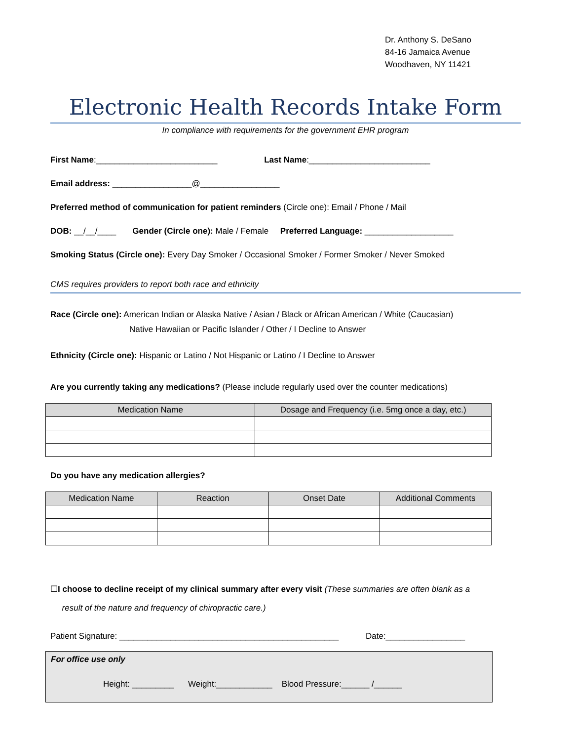Dr. Anthony S. DeSano
84-16 Jamaica Avenue
Woodhaven, NY 11421
Electronic Health Records Intake Form
In compliance with requirements for the government EHR program
First Name:__________________________ Last Name:__________________________
Email address: _________________@_________________
Preferred method of communication for patient reminders (Circle one): Email / Phone / Mail
DOB: __/__/____ Gender (Circle one): Male / Female Preferred Language: ___________________
Smoking Status (Circle one): Every Day Smoker / Occasional Smoker / Former Smoker / Never Smoked
CMS requires providers to report both race and ethnicity
Race (Circle one): American Indian or Alaska Native / Asian / Black or African American / White (Caucasian)
Native Hawaiian or Pacific Islander / Other / I Decline to Answer
Ethnicity (Circle one): Hispanic or Latino / Not Hispanic or Latino / I Decline to Answer
Are you currently taking any medications? (Please include regularly used over the counter medications)
| Medication Name | Dosage and Frequency (i.e. 5mg once a day, etc.) |
| --- | --- |
Do you have any medication allergies?
| Medication Name | Reaction | Onset Date | Additional Comments |
| --- | --- | --- | --- |
☐I choose to decline receipt of my clinical summary after every visit (These summaries are often blank as a
result of the nature and frequency of chiropractic care.)
Patient Signature: _______________________________________________ Date:_________________
For office use only
Height: _________ Weight:____________ Blood Pressure:______ /______